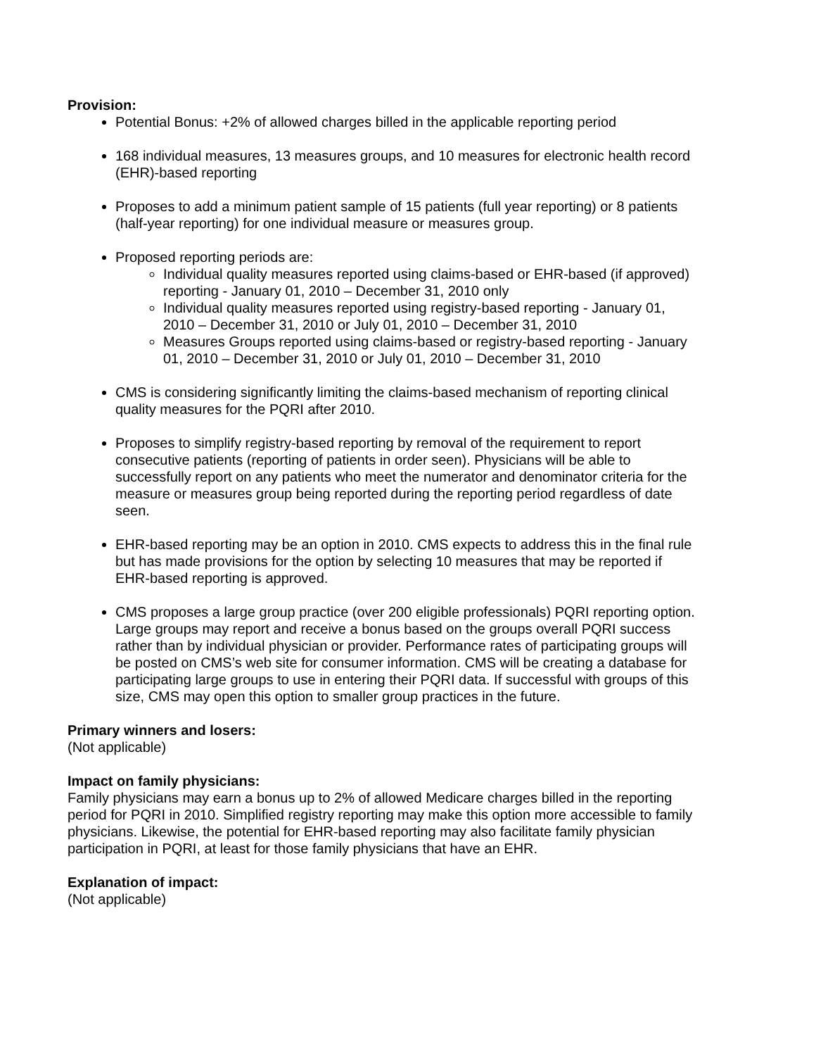Provision:
Potential Bonus: +2% of allowed charges billed in the applicable reporting period
168 individual measures, 13 measures groups, and 10 measures for electronic health record (EHR)-based reporting
Proposes to add a minimum patient sample of 15 patients (full year reporting) or 8 patients (half-year reporting) for one individual measure or measures group.
Proposed reporting periods are:
Individual quality measures reported using claims-based or EHR-based (if approved) reporting - January 01, 2010 – December 31, 2010 only
Individual quality measures reported using registry-based reporting - January 01, 2010 – December 31, 2010 or July 01, 2010 – December 31, 2010
Measures Groups reported using claims-based or registry-based reporting - January 01, 2010 – December 31, 2010 or July 01, 2010 – December 31, 2010
CMS is considering significantly limiting the claims-based mechanism of reporting clinical quality measures for the PQRI after 2010.
Proposes to simplify registry-based reporting by removal of the requirement to report consecutive patients (reporting of patients in order seen). Physicians will be able to successfully report on any patients who meet the numerator and denominator criteria for the measure or measures group being reported during the reporting period regardless of date seen.
EHR-based reporting may be an option in 2010. CMS expects to address this in the final rule but has made provisions for the option by selecting 10 measures that may be reported if EHR-based reporting is approved.
CMS proposes a large group practice (over 200 eligible professionals) PQRI reporting option. Large groups may report and receive a bonus based on the groups overall PQRI success rather than by individual physician or provider. Performance rates of participating groups will be posted on CMS’s web site for consumer information. CMS will be creating a database for participating large groups to use in entering their PQRI data. If successful with groups of this size, CMS may open this option to smaller group practices in the future.
Primary winners and losers:
(Not applicable)
Impact on family physicians:
Family physicians may earn a bonus up to 2% of allowed Medicare charges billed in the reporting period for PQRI in 2010. Simplified registry reporting may make this option more accessible to family physicians. Likewise, the potential for EHR-based reporting may also facilitate family physician participation in PQRI, at least for those family physicians that have an EHR.
Explanation of impact:
(Not applicable)